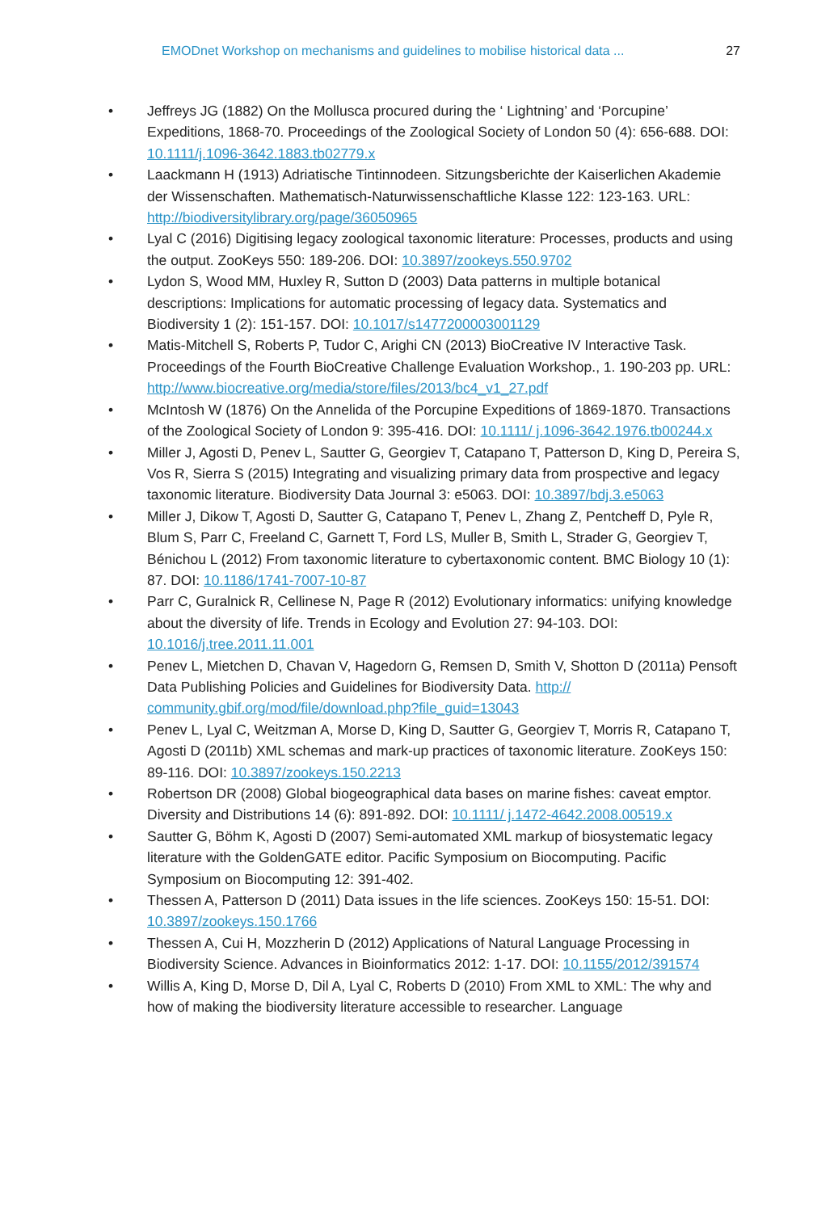EMODnet Workshop on mechanisms and guidelines to mobilise historical data ... 27
• Jeffreys JG (1882) On the Mollusca procured during the ‘ Lightning’ and ‘Porcupine’ Expeditions, 1868-70. Proceedings of the Zoological Society of London 50 (4): 656-688. DOI: 10.1111/j.1096-3642.1883.tb02779.x
• Laackmann H (1913) Adriatische Tintinnodeen. Sitzungsberichte der Kaiserlichen Akademie der Wissenschaften. Mathematisch-Naturwissenschaftliche Klasse 122: 123-163. URL: http://biodiversitylibrary.org/page/36050965
• Lyal C (2016) Digitising legacy zoological taxonomic literature: Processes, products and using the output. ZooKeys 550: 189-206. DOI: 10.3897/zookeys.550.9702
• Lydon S, Wood MM, Huxley R, Sutton D (2003) Data patterns in multiple botanical descriptions: Implications for automatic processing of legacy data. Systematics and Biodiversity 1 (2): 151-157. DOI: 10.1017/s1477200003001129
• Matis-Mitchell S, Roberts P, Tudor C, Arighi CN (2013) BioCreative IV Interactive Task. Proceedings of the Fourth BioCreative Challenge Evaluation Workshop., 1. 190-203 pp. URL: http://www.biocreative.org/media/store/files/2013/bc4_v1_27.pdf
• McIntosh W (1876) On the Annelida of the Porcupine Expeditions of 1869-1870. Transactions of the Zoological Society of London 9: 395-416. DOI: 10.1111/ j.1096-3642.1976.tb00244.x
• Miller J, Agosti D, Penev L, Sautter G, Georgiev T, Catapano T, Patterson D, King D, Pereira S, Vos R, Sierra S (2015) Integrating and visualizing primary data from prospective and legacy taxonomic literature. Biodiversity Data Journal 3: e5063. DOI: 10.3897/bdj.3.e5063
• Miller J, Dikow T, Agosti D, Sautter G, Catapano T, Penev L, Zhang Z, Pentcheff D, Pyle R, Blum S, Parr C, Freeland C, Garnett T, Ford LS, Muller B, Smith L, Strader G, Georgiev T, Bénichou L (2012) From taxonomic literature to cybertaxonomic content. BMC Biology 10 (1): 87. DOI: 10.1186/1741-7007-10-87
• Parr C, Guralnick R, Cellinese N, Page R (2012) Evolutionary informatics: unifying knowledge about the diversity of life. Trends in Ecology and Evolution 27: 94-103. DOI: 10.1016/j.tree.2011.11.001
• Penev L, Mietchen D, Chavan V, Hagedorn G, Remsen D, Smith V, Shotton D (2011a) Pensoft Data Publishing Policies and Guidelines for Biodiversity Data. http:// community.gbif.org/mod/file/download.php?file_guid=13043
• Penev L, Lyal C, Weitzman A, Morse D, King D, Sautter G, Georgiev T, Morris R, Catapano T, Agosti D (2011b) XML schemas and mark-up practices of taxonomic literature. ZooKeys 150: 89-116. DOI: 10.3897/zookeys.150.2213
• Robertson DR (2008) Global biogeographical data bases on marine fishes: caveat emptor. Diversity and Distributions 14 (6): 891-892. DOI: 10.1111/ j.1472-4642.2008.00519.x
• Sautter G, Böhm K, Agosti D (2007) Semi-automated XML markup of biosystematic legacy literature with the GoldenGATE editor. Pacific Symposium on Biocomputing. Pacific Symposium on Biocomputing 12: 391-402.
• Thessen A, Patterson D (2011) Data issues in the life sciences. ZooKeys 150: 15-51. DOI: 10.3897/zookeys.150.1766
• Thessen A, Cui H, Mozzherin D (2012) Applications of Natural Language Processing in Biodiversity Science. Advances in Bioinformatics 2012: 1-17. DOI: 10.1155/2012/391574
• Willis A, King D, Morse D, Dil A, Lyal C, Roberts D (2010) From XML to XML: The why and how of making the biodiversity literature accessible to researcher. Language